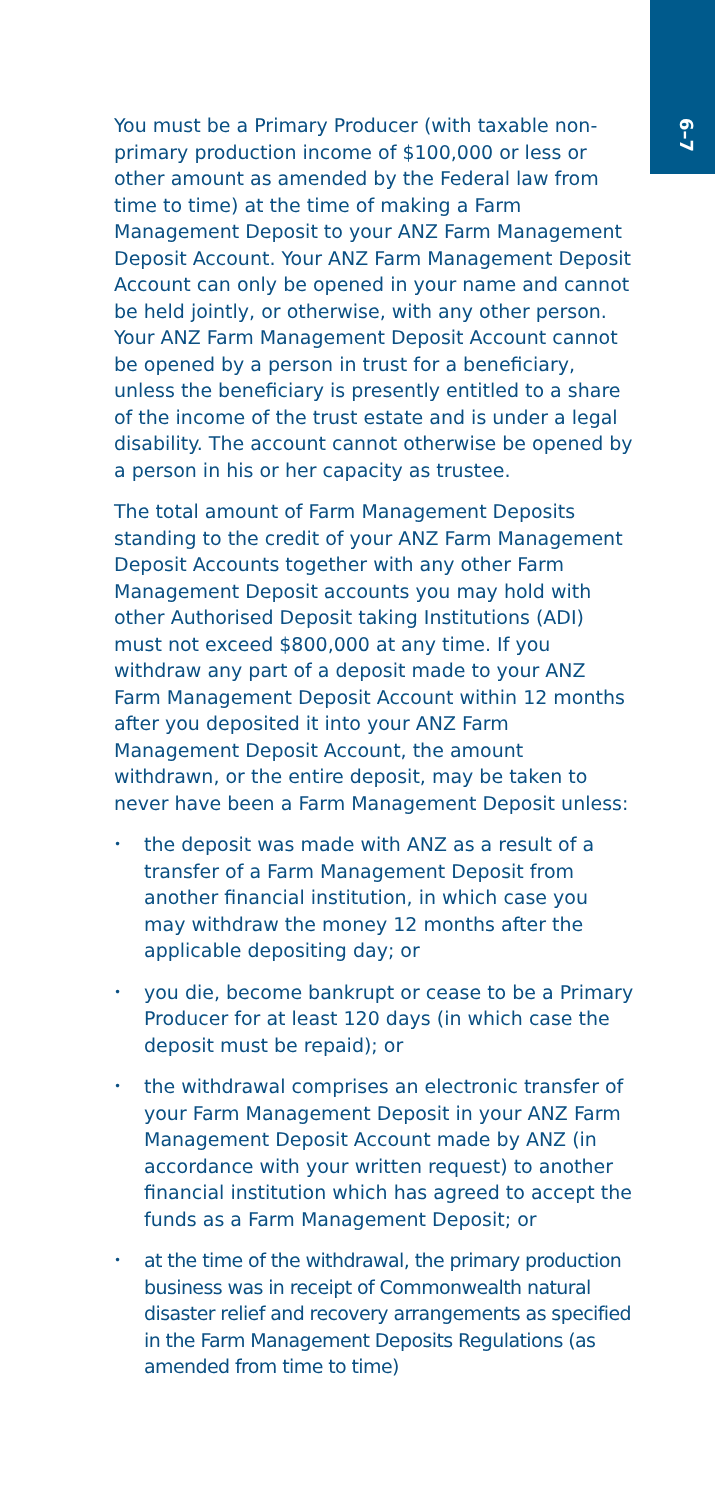6–7
You must be a Primary Producer (with taxable non-primary production income of $100,000 or less or other amount as amended by the Federal law from time to time) at the time of making a Farm Management Deposit to your ANZ Farm Management Deposit Account. Your ANZ Farm Management Deposit Account can only be opened in your name and cannot be held jointly, or otherwise, with any other person. Your ANZ Farm Management Deposit Account cannot be opened by a person in trust for a beneficiary, unless the beneficiary is presently entitled to a share of the income of the trust estate and is under a legal disability. The account cannot otherwise be opened by a person in his or her capacity as trustee.
The total amount of Farm Management Deposits standing to the credit of your ANZ Farm Management Deposit Accounts together with any other Farm Management Deposit accounts you may hold with other Authorised Deposit taking Institutions (ADI) must not exceed $800,000 at any time. If you withdraw any part of a deposit made to your ANZ Farm Management Deposit Account within 12 months after you deposited it into your ANZ Farm Management Deposit Account, the amount withdrawn, or the entire deposit, may be taken to never have been a Farm Management Deposit unless:
• the deposit was made with ANZ as a result of a transfer of a Farm Management Deposit from another financial institution, in which case you may withdraw the money 12 months after the applicable depositing day; or
• you die, become bankrupt or cease to be a Primary Producer for at least 120 days (in which case the deposit must be repaid); or
• the withdrawal comprises an electronic transfer of your Farm Management Deposit in your ANZ Farm Management Deposit Account made by ANZ (in accordance with your written request) to another financial institution which has agreed to accept the funds as a Farm Management Deposit; or
• at the time of the withdrawal, the primary production business was in receipt of Commonwealth natural disaster relief and recovery arrangements as specified in the Farm Management Deposits Regulations (as amended from time to time)